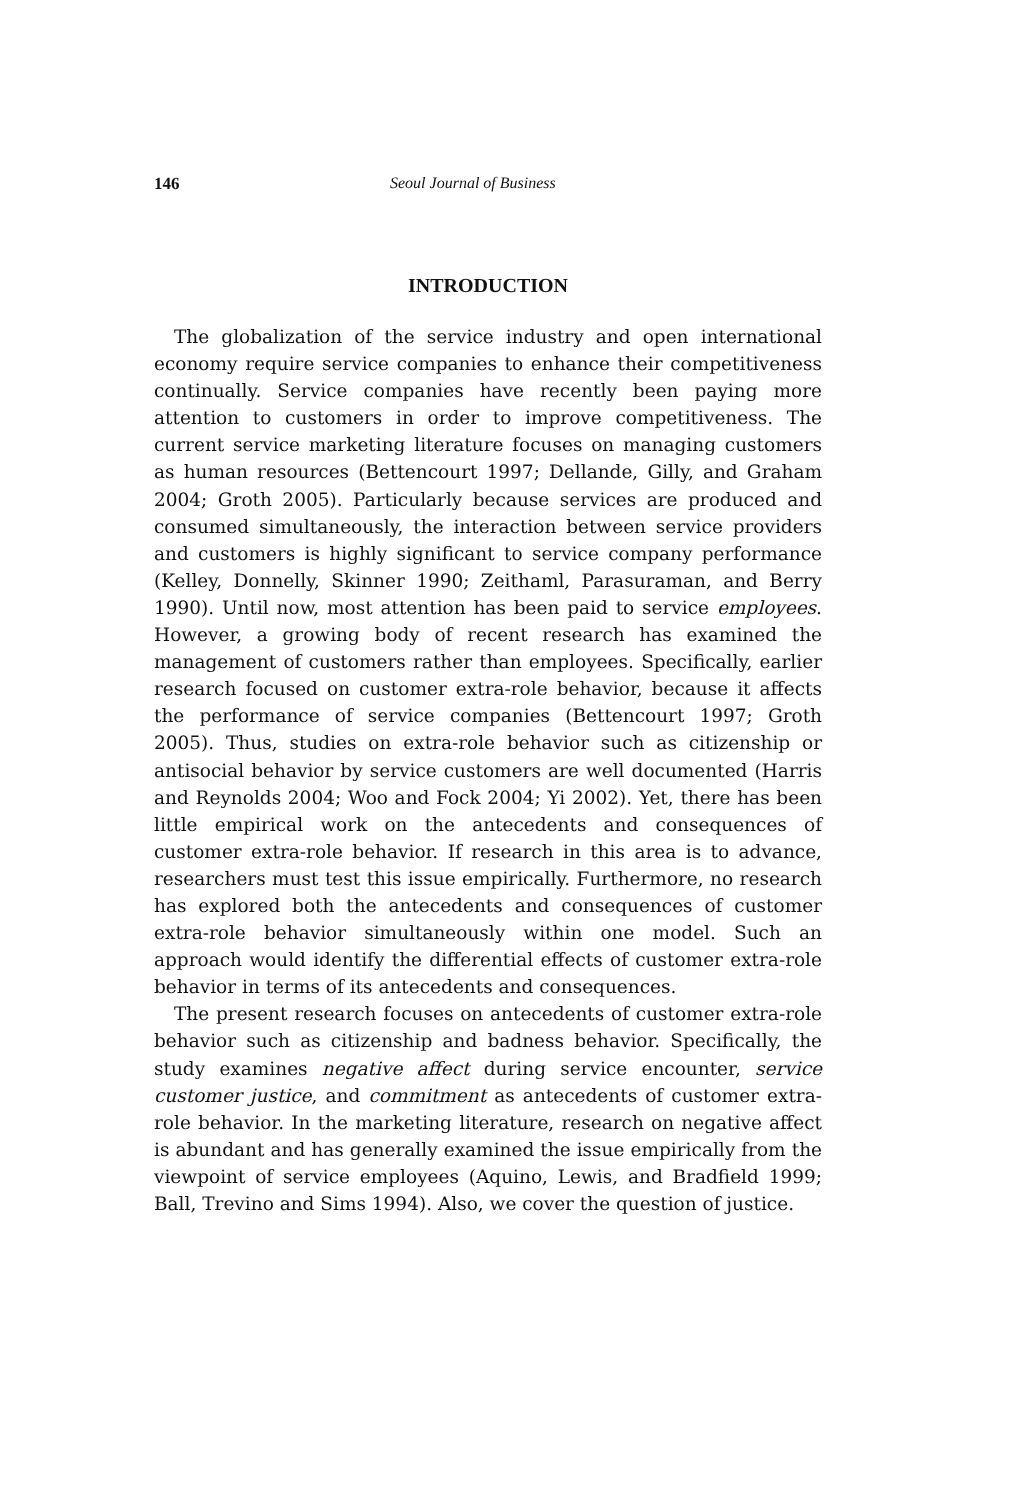146 Seoul Journal of Business
INTRODUCTION
The globalization of the service industry and open international economy require service companies to enhance their competitiveness continually. Service companies have recently been paying more attention to customers in order to improve competitiveness. The current service marketing literature focuses on managing customers as human resources (Bettencourt 1997; Dellande, Gilly, and Graham 2004; Groth 2005). Particularly because services are produced and consumed simultaneously, the interaction between service providers and customers is highly significant to service company performance (Kelley, Donnelly, Skinner 1990; Zeithaml, Parasuraman, and Berry 1990). Until now, most attention has been paid to service employees. However, a growing body of recent research has examined the management of customers rather than employees. Specifically, earlier research focused on customer extra-role behavior, because it affects the performance of service companies (Bettencourt 1997; Groth 2005). Thus, studies on extra-role behavior such as citizenship or antisocial behavior by service customers are well documented (Harris and Reynolds 2004; Woo and Fock 2004; Yi 2002). Yet, there has been little empirical work on the antecedents and consequences of customer extra-role behavior. If research in this area is to advance, researchers must test this issue empirically. Furthermore, no research has explored both the antecedents and consequences of customer extra-role behavior simultaneously within one model. Such an approach would identify the differential effects of customer extra-role behavior in terms of its antecedents and consequences.
The present research focuses on antecedents of customer extra-role behavior such as citizenship and badness behavior. Specifically, the study examines negative affect during service encounter, service customer justice, and commitment as antecedents of customer extra-role behavior. In the marketing literature, research on negative affect is abundant and has generally examined the issue empirically from the viewpoint of service employees (Aquino, Lewis, and Bradfield 1999; Ball, Trevino and Sims 1994). Also, we cover the question of justice.